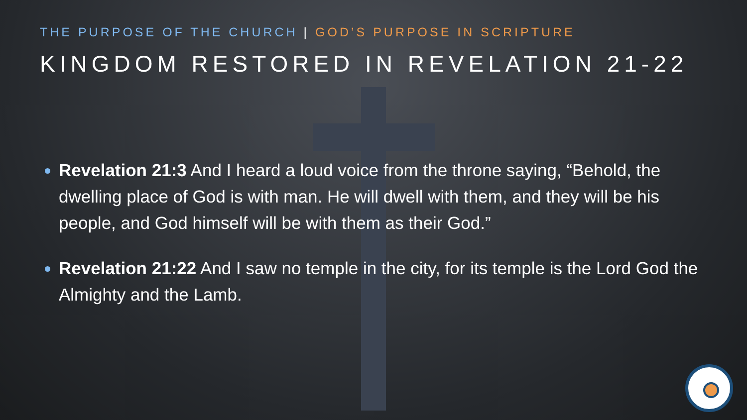THE PURPOSE OF THE CHURCH | GOD’S PURPOSE IN SCRIPTURE
KINGDOM RESTORED IN REVELATION 21-22
Revelation 21:3 And I heard a loud voice from the throne saying, “Behold, the dwelling place of God is with man. He will dwell with them, and they will be his people, and God himself will be with them as their God.”
Revelation 21:22 And I saw no temple in the city, for its temple is the Lord God the Almighty and the Lamb.